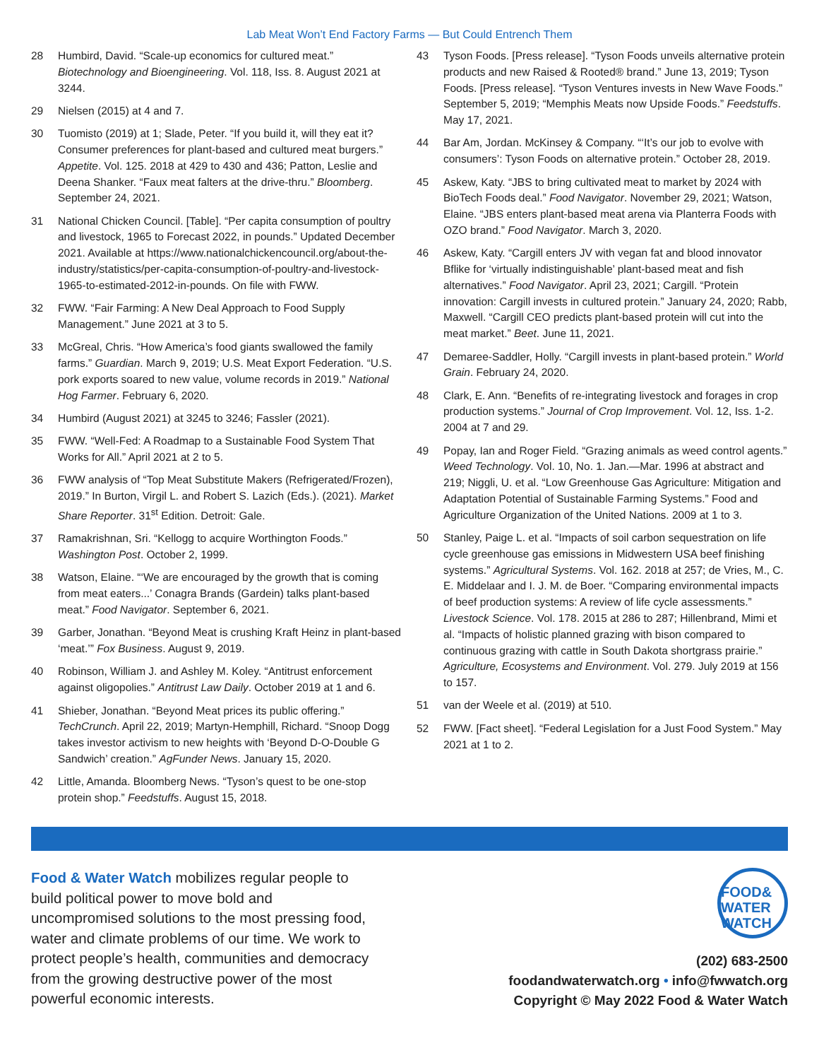Lab Meat Won’t End Factory Farms — But Could Entrench Them
28 Humbird, David. “Scale-up economics for cultured meat.” Biotechnology and Bioengineering. Vol. 118, Iss. 8. August 2021 at 3244.
29 Nielsen (2015) at 4 and 7.
30 Tuomisto (2019) at 1; Slade, Peter. “If you build it, will they eat it? Consumer preferences for plant-based and cultured meat burgers.” Appetite. Vol. 125. 2018 at 429 to 430 and 436; Patton, Leslie and Deena Shanker. “Faux meat falters at the drive-thru.” Bloomberg. September 24, 2021.
31 National Chicken Council. [Table]. “Per capita consumption of poultry and livestock, 1965 to Forecast 2022, in pounds.” Updated December 2021. Available at https://www.national­chickencouncil.org/about-the-industry/statistics/per-capita-consumption-of-poultry-and-livestock-1965-to-estimated-2012-in-pounds. On file with FWW.
32 FWW. “Fair Farming: A New Deal Approach to Food Supply Management.” June 2021 at 3 to 5.
33 McGreal, Chris. “How America’s food giants swallowed the family farms.” Guardian. March 9, 2019; U.S. Meat Export Federation. “U.S. pork exports soared to new value, volume records in 2019.” National Hog Farmer. February 6, 2020.
34 Humbird (August 2021) at 3245 to 3246; Fassler (2021).
35 FWW. “Well-Fed: A Roadmap to a Sustainable Food System That Works for All.” April 2021 at 2 to 5.
36 FWW analysis of “Top Meat Substitute Makers (Refrigerated/Frozen), 2019.” In Burton, Virgil L. and Robert S. Lazich (Eds.). (2021). Market Share Reporter. 31<sup>st</sup> Edition. Detroit: Gale.
37 Ramakrishnan, Sri. “Kellogg to acquire Worthington Foods.” Washington Post. October 2, 1999.
38 Watson, Elaine. “‘We are encouraged by the growth that is coming from meat eaters...’ Conagra Brands (Gardein) talks plant-based meat.” Food Navigator. September 6, 2021.
39 Garber, Jonathan. “Beyond Meat is crushing Kraft Heinz in plant-based ‘meat.’” Fox Business. August 9, 2019.
40 Robinson, William J. and Ashley M. Koley. “Antitrust enforcement against oligopolies.” Antitrust Law Daily. October 2019 at 1 and 6.
41 Shieber, Jonathan. “Beyond Meat prices its public offering.” TechCrunch. April 22, 2019; Martyn-Hemphill, Richard. “Snoop Dogg takes investor activism to new heights with ‘Beyond D-O-Double G Sandwich’ creation.” AgFunder News. January 15, 2020.
42 Little, Amanda. Bloomberg News. “Tyson’s quest to be one-stop protein shop.” Feedstuffs. August 15, 2018.
43 Tyson Foods. [Press release]. “Tyson Foods unveils alternative protein products and new Raised & Rooted® brand.” June 13, 2019; Tyson Foods. [Press release]. “Tyson Ventures invests in New Wave Foods.” September 5, 2019; “Memphis Meats now Upside Foods.” Feedstuffs. May 17, 2021.
44 Bar Am, Jordan. McKinsey & Company. “‘It’s our job to evolve with consumers’: Tyson Foods on alternative protein.” October 28, 2019.
45 Askew, Katy. “JBS to bring cultivated meat to market by 2024 with BioTech Foods deal.” Food Navigator. November 29, 2021; Watson, Elaine. “JBS enters plant-based meat arena via Planterra Foods with OZO brand.” Food Navigator. March 3, 2020.
46 Askew, Katy. “Cargill enters JV with vegan fat and blood innovator Bflike for ‘virtually indistinguishable’ plant-based meat and fish alternatives.” Food Navigator. April 23, 2021; Cargill. “Protein innovation: Cargill invests in cultured protein.” January 24, 2020; Rabb, Maxwell. “Cargill CEO predicts plant-based protein will cut into the meat market.” Beet. June 11, 2021.
47 Demaree-Saddler, Holly. “Cargill invests in plant-based protein.” World Grain. February 24, 2020.
48 Clark, E. Ann. “Benefits of re-integrating livestock and forages in crop production systems.” Journal of Crop Improvement. Vol. 12, Iss. 1-2. 2004 at 7 and 29.
49 Popay, Ian and Roger Field. “Grazing animals as weed control agents.” Weed Technology. Vol. 10, No. 1. Jan.—Mar. 1996 at abstract and 219; Niggli, U. et al. “Low Greenhouse Gas Agriculture: Mitigation and Adaptation Potential of Sustainable Farming Systems.” Food and Agriculture Organization of the United Nations. 2009 at 1 to 3.
50 Stanley, Paige L. et al. “Impacts of soil carbon sequestration on life cycle greenhouse gas emissions in Midwestern USA beef finishing systems.” Agricultural Systems. Vol. 162. 2018 at 257; de Vries, M., C. E. Middelaar and I. J. M. de Boer. “Comparing environmental impacts of beef production systems: A review of life cycle assessments.” Livestock Science. Vol. 178. 2015 at 286 to 287; Hillenbrand, Mimi et al. “Impacts of holistic planned grazing with bison compared to continuous grazing with cattle in South Dakota shortgrass prairie.” Agriculture, Ecosystems and Environment. Vol. 279. July 2019 at 156 to 157.
51 van der Weele et al. (2019) at 510.
52 FWW. [Fact sheet]. “Federal Legislation for a Just Food System.” May 2021 at 1 to 2.
Food & Water Watch mobilizes regular people to build political power to move bold and uncompromised solutions to the most pressing food, water and climate problems of our time. We work to protect people’s health, communities and democracy from the growing destructive power of the most powerful economic interests.
FOOD&
WATER WATCH
(202) 683-2500
foodandwaterwatch.org • info@fwwatch.org
Copyright © May 2022 Food & Water Watch